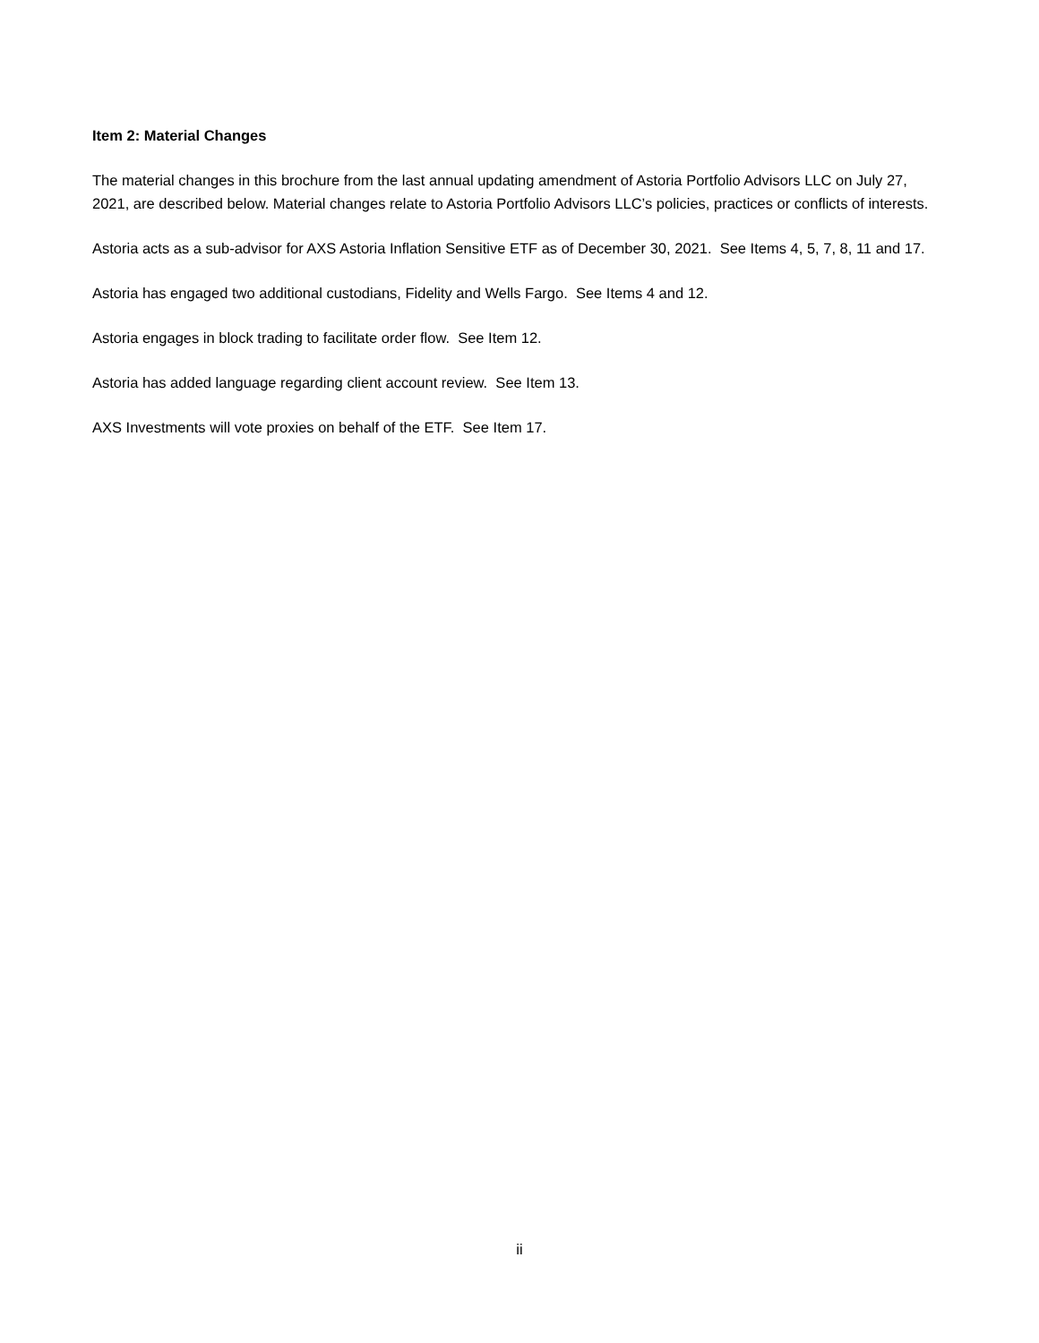Item 2: Material Changes
The material changes in this brochure from the last annual updating amendment of Astoria Portfolio Advisors LLC on July 27, 2021, are described below. Material changes relate to Astoria Portfolio Advisors LLC’s policies, practices or conflicts of interests.
Astoria acts as a sub-advisor for AXS Astoria Inflation Sensitive ETF as of December 30, 2021. See Items 4, 5, 7, 8, 11 and 17.
Astoria has engaged two additional custodians, Fidelity and Wells Fargo. See Items 4 and 12.
Astoria engages in block trading to facilitate order flow. See Item 12.
Astoria has added language regarding client account review. See Item 13.
AXS Investments will vote proxies on behalf of the ETF. See Item 17.
ii